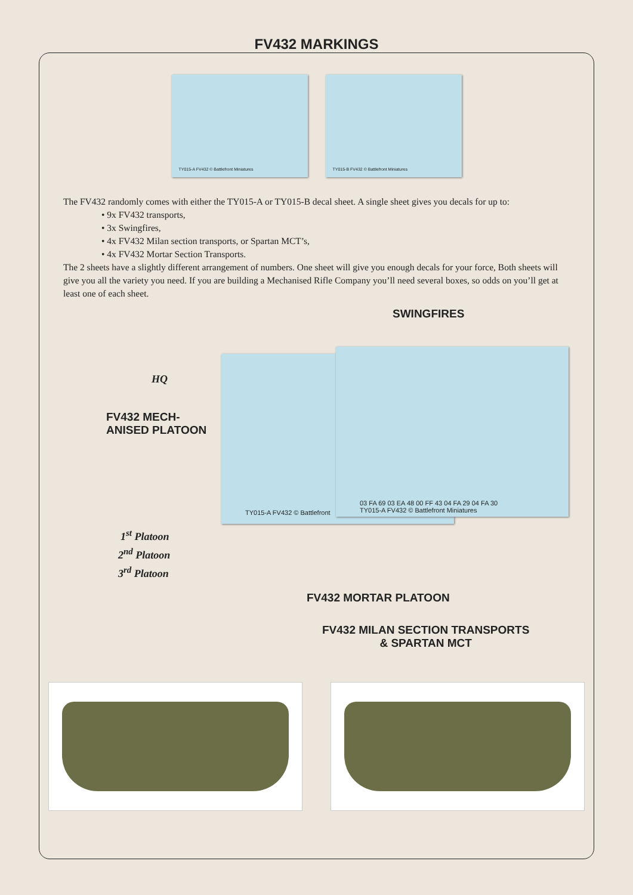FV432 MARKINGS
TY015-A FV432 © Battlefront Miniatures TY015-B FV432 © Battlefront Miniatures
The FV432 randomly comes with either the TY015-A or TY015-B decal sheet. A single sheet gives you decals for up to:
• 9x FV432 transports,
• 3x Swingfires,
• 4x FV432 Milan section transports, or Spartan MCT’s,
• 4x FV432 Mortar Section Transports.
The 2 sheets have a slightly different arrangement of numbers. One sheet will give you enough decals for your force, Both sheets will give you all the variety you need. If you are building a Mechanised Rifle Company you’ll need several boxes, so odds on you’ll get at least one of each sheet.
TY015-A FV432 © Battlefront
03 FA 69 03 EA 48 00 FF 43 04 FA 29 04 FA 30
TY015-A FV432 © Battlefront Miniatures
SWINGFIRES
HQ
FV432 MECH-
ANISED PLATOON
1<sup>st</sup> Platoon
2<sup>nd</sup> Platoon
3<sup>rd</sup> Platoon
FV432 MORTAR PLATOON
FV432 MILAN SECTION TRANSPORTS
& SPARTAN MCT